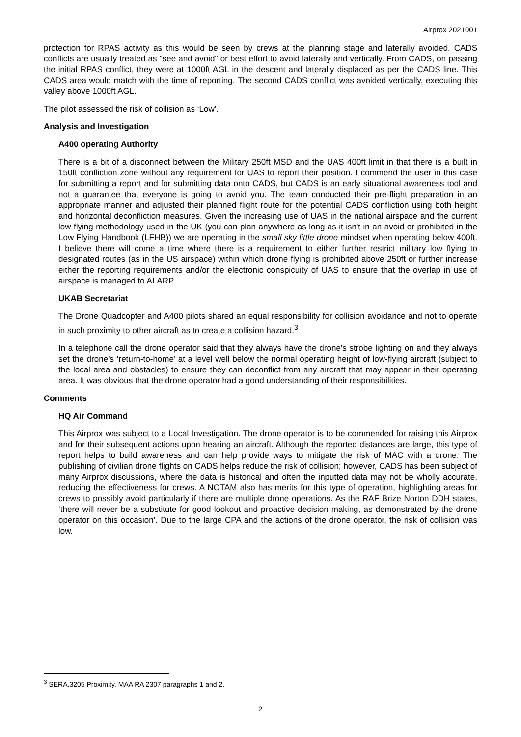Airprox 2021001
protection for RPAS activity as this would be seen by crews at the planning stage and laterally avoided. CADS conflicts are usually treated as "see and avoid" or best effort to avoid laterally and vertically. From CADS, on passing the initial RPAS conflict, they were at 1000ft AGL in the descent and laterally displaced as per the CADS line. This CADS area would match with the time of reporting. The second CADS conflict was avoided vertically, executing this valley above 1000ft AGL.
The pilot assessed the risk of collision as ‘Low’.
Analysis and Investigation
A400 operating Authority
There is a bit of a disconnect between the Military 250ft MSD and the UAS 400ft limit in that there is a built in 150ft confliction zone without any requirement for UAS to report their position. I commend the user in this case for submitting a report and for submitting data onto CADS, but CADS is an early situational awareness tool and not a guarantee that everyone is going to avoid you. The team conducted their pre-flight preparation in an appropriate manner and adjusted their planned flight route for the potential CADS confliction using both height and horizontal deconfliction measures. Given the increasing use of UAS in the national airspace and the current low flying methodology used in the UK (you can plan anywhere as long as it isn't in an avoid or prohibited in the Low Flying Handbook (LFHB)) we are operating in the small sky little drone mindset when operating below 400ft. I believe there will come a time where there is a requirement to either further restrict military low flying to designated routes (as in the US airspace) within which drone flying is prohibited above 250ft or further increase either the reporting requirements and/or the electronic conspicuity of UAS to ensure that the overlap in use of airspace is managed to ALARP.
UKAB Secretariat
The Drone Quadcopter and A400 pilots shared an equal responsibility for collision avoidance and not to operate in such proximity to other aircraft as to create a collision hazard.<sup>3</sup>
In a telephone call the drone operator said that they always have the drone’s strobe lighting on and they always set the drone’s ‘return-to-home’ at a level well below the normal operating height of low-flying aircraft (subject to the local area and obstacles) to ensure they can deconflict from any aircraft that may appear in their operating area. It was obvious that the drone operator had a good understanding of their responsibilities.
Comments
HQ Air Command
This Airprox was subject to a Local Investigation. The drone operator is to be commended for raising this Airprox and for their subsequent actions upon hearing an aircraft. Although the reported distances are large, this type of report helps to build awareness and can help provide ways to mitigate the risk of MAC with a drone. The publishing of civilian drone flights on CADS helps reduce the risk of collision; however, CADS has been subject of many Airprox discussions, where the data is historical and often the inputted data may not be wholly accurate, reducing the effectiveness for crews. A NOTAM also has merits for this type of operation, highlighting areas for crews to possibly avoid particularly if there are multiple drone operations. As the RAF Brize Norton DDH states, ‘there will never be a substitute for good lookout and proactive decision making, as demonstrated by the drone operator on this occasion’. Due to the large CPA and the actions of the drone operator, the risk of collision was low.
<sup>3</sup> SERA.3205 Proximity. MAA RA 2307 paragraphs 1 and 2.
2